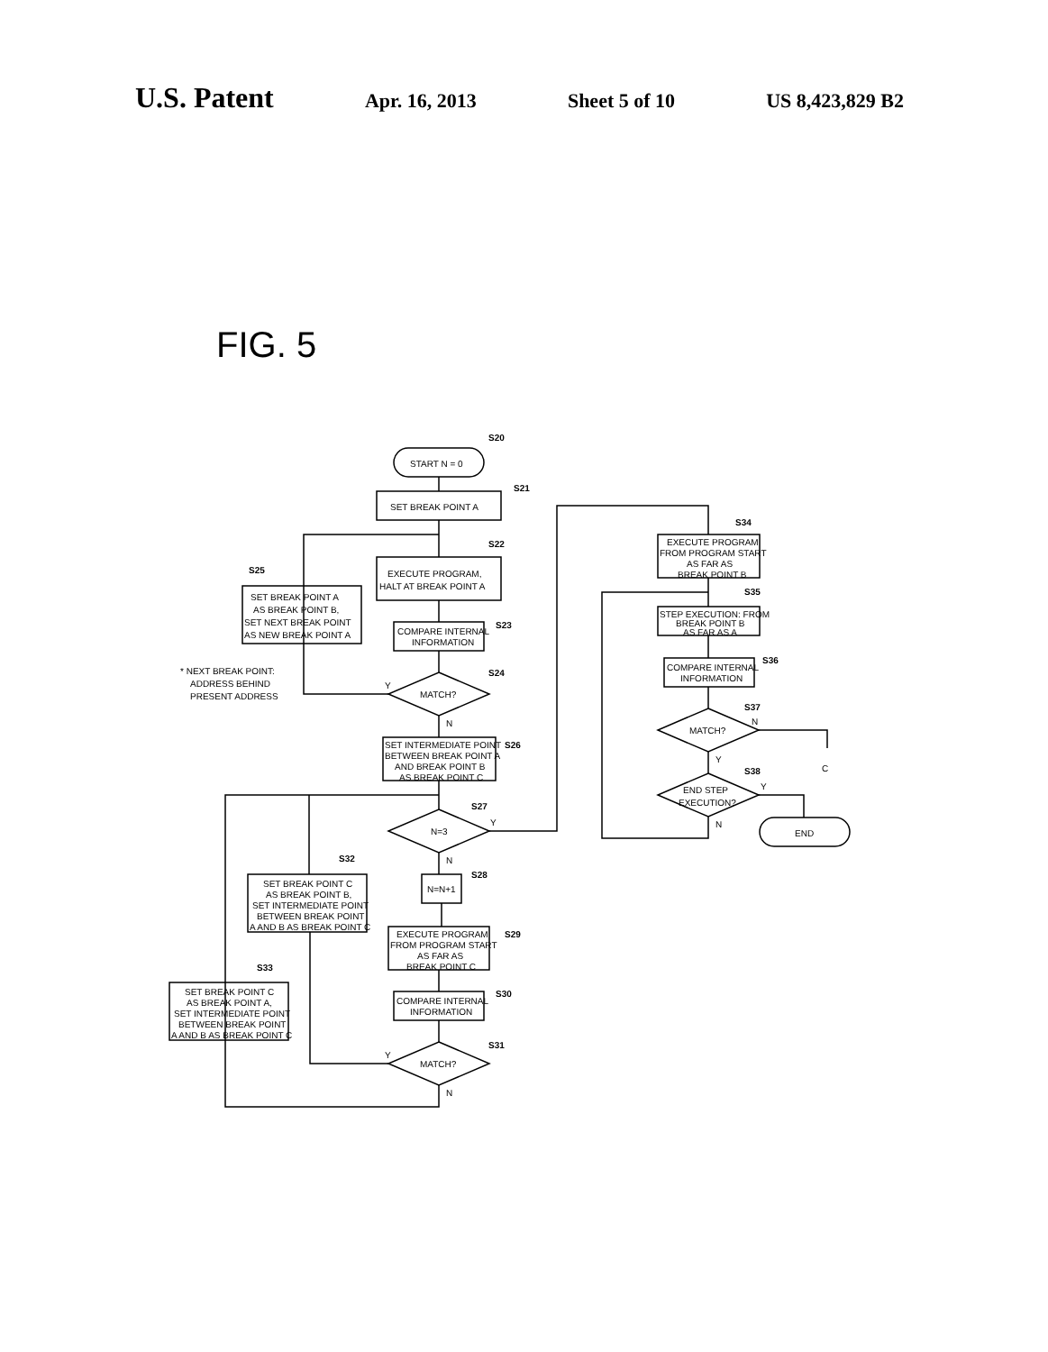U.S. Patent Apr. 16, 2013 Sheet 5 of 10 US 8,423,829 B2
FIG. 5
START N = 0
SET BREAK POINT A
EXECUTE PROGRAM,
HALT AT BREAK POINT A
SET BREAK POINT A
AS BREAK POINT B,
SET NEXT BREAK POINT
AS NEW BREAK POINT A
COMPARE INTERNAL
INFORMATION
MATCH?
* NEXT BREAK POINT:
ADDRESS BEHIND
PRESENT ADDRESS
SET INTERMEDIATE POINT
BETWEEN BREAK POINT A
AND BREAK POINT B
AS BREAK POINT C
N=3
N=N+1
EXECUTE PROGRAM
FROM PROGRAM START
AS FAR AS
BREAK POINT C
COMPARE INTERNAL
INFORMATION
MATCH?
SET BREAK POINT C
AS BREAK POINT B,
SET INTERMEDIATE POINT
BETWEEN BREAK POINT
A AND B AS BREAK POINT C
SET BREAK POINT C
AS BREAK POINT A,
SET INTERMEDIATE POINT
BETWEEN BREAK POINT
A AND B AS BREAK POINT C
EXECUTE PROGRAM
FROM PROGRAM START
AS FAR AS
BREAK POINT B
STEP EXECUTION: FROM
BREAK POINT B
AS FAR AS A
COMPARE INTERNAL
INFORMATION
MATCH?
END STEP
EXECUTION?
END
C
Y
N
Y
N
Y
N
N
Y
Y
N
S20
S21
S22
S25
S23
S24
S26
S27
S32
S28
S29
S30
S31
S33
S34
S35
S36
S37
S38